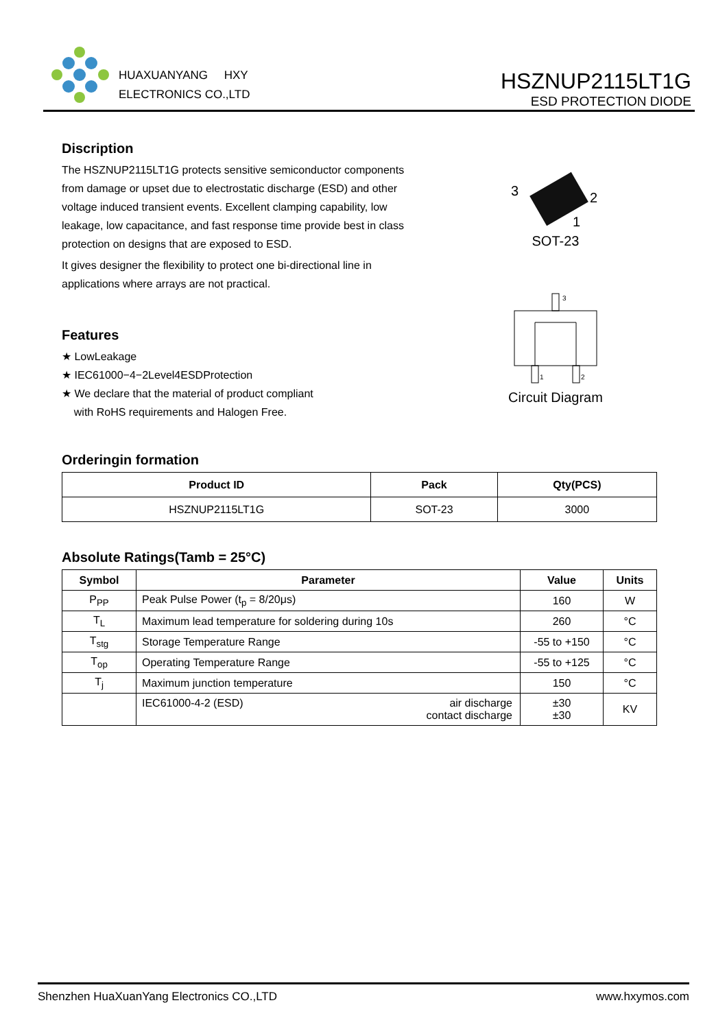HUAXUANYANG HXY
ELECTRONICS CO.,LTD
HSZNUP2115LT1G
ESD PROTECTION DIODE
Discription
The HSZNUP2115LT1G protects sensitive semiconductor components from damage or upset due to electrostatic discharge (ESD) and other voltage induced transient events. Excellent clamping capability, low leakage, low capacitance, and fast response time provide best in class protection on designs that are exposed to ESD.
It gives designer the flexibility to protect one bi-directional line in applications where arrays are not practical.
Features
★ LowLeakage
★ IEC61000−4−2Level4ESDProtection
★ We declare that the material of product compliant
with RoHS requirements and Halogen Free.
3
2
1
SOT-23
3
1
2
Circuit Diagram
Orderingin formation
| Product ID | Pack | Qty(PCS) |
| --- | --- | --- |
| HSZNUP2115LT1G | SOT-23 | 3000 |
Absolute Ratings(Tamb = 25°C)
| Symbol | Parameter | Value | Units |
| --- | --- | --- | --- |
| P<sub>PP</sub> | Peak Pulse Power (t<sub>p</sub> = 8/20μs) | 160 | W |
| T<sub>L</sub> | Maximum lead temperature for soldering during 10s | 260 | °C |
| T<sub>stg</sub> | Storage Temperature Range | -55 to +150 | °C |
| T<sub>op</sub> | Operating Temperature Range | -55 to +125 | °C |
| T<sub>j</sub> | Maximum junction temperature | 150 | °C |
| | IEC61000-4-2 (ESD) air discharge contact discharge | ±30 ±30 | KV |
Shenzhen HuaXuanYang Electronics CO.,LTD www.hxymos.com